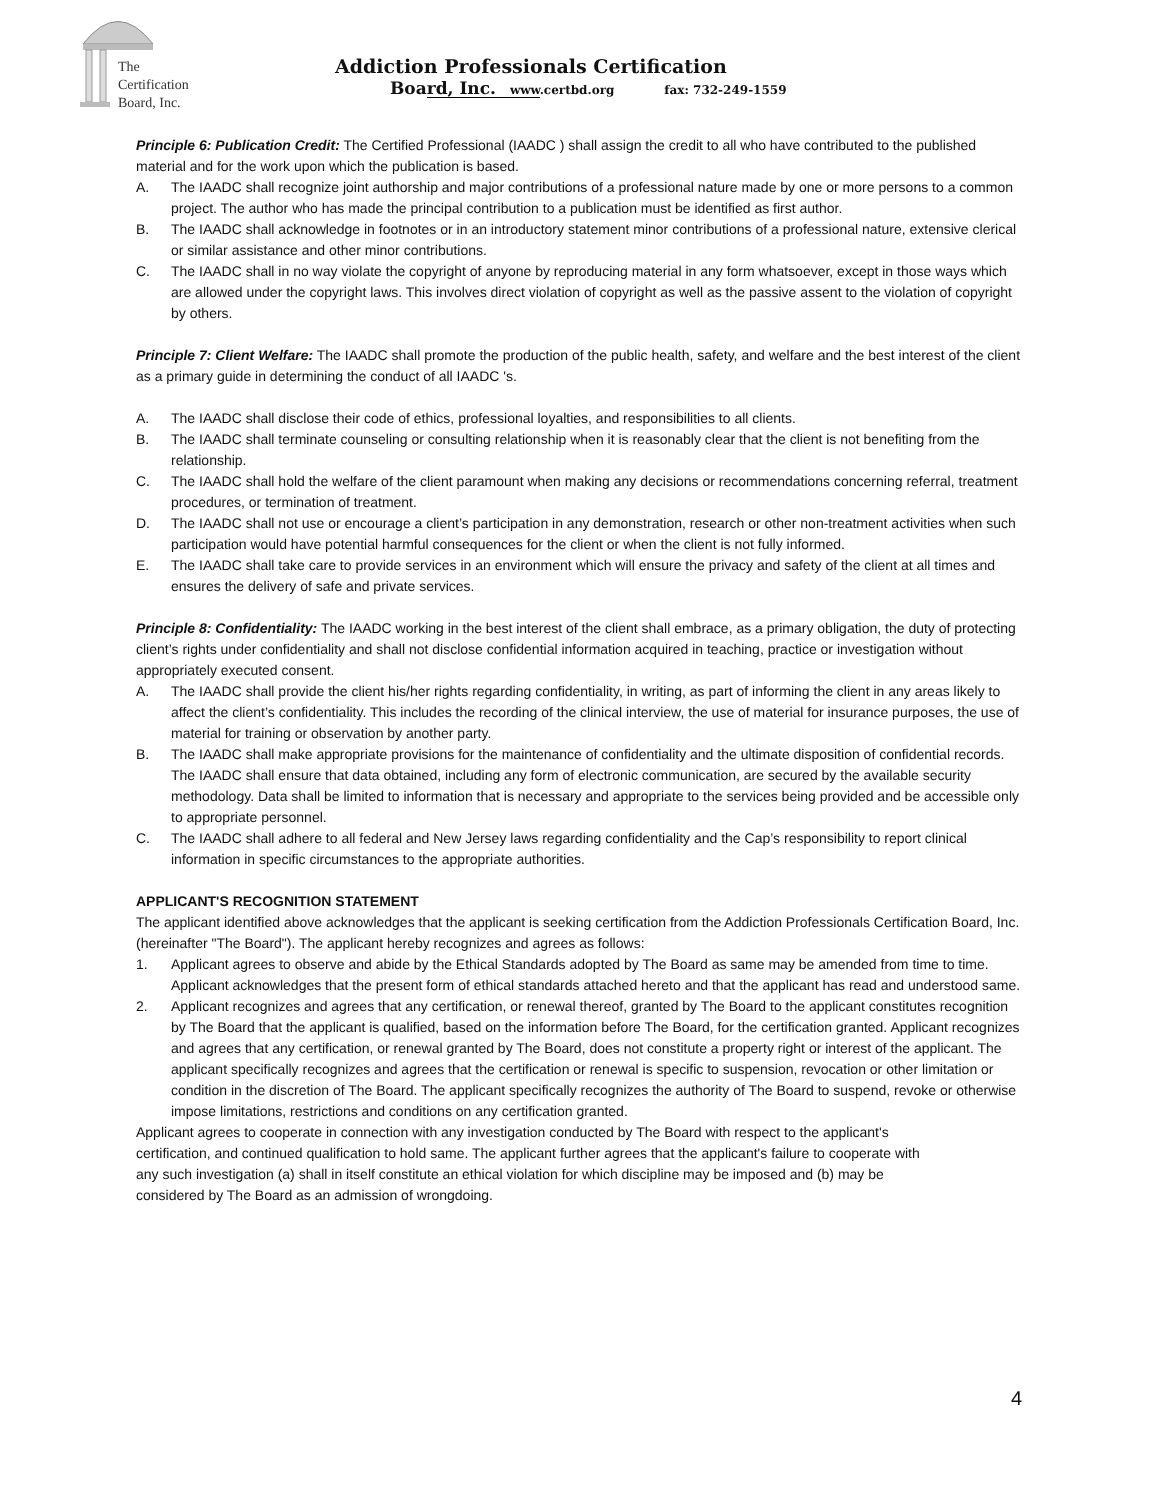The
Certification
Board, Inc.
Addiction Professionals Certification
Board, Inc. www.certbd.org fax: 732-249-1559
Principle 6: Publication Credit: The Certified Professional (IAADC ) shall assign the credit to all who have contributed to the published material and for the work upon which the publication is based.
A. The IAADC shall recognize joint authorship and major contributions of a professional nature made by one or more persons to a common project. The author who has made the principal contribution to a publication must be identified as first author.
B. The IAADC shall acknowledge in footnotes or in an introductory statement minor contributions of a professional nature, extensive clerical or similar assistance and other minor contributions.
C. The IAADC shall in no way violate the copyright of anyone by reproducing material in any form whatsoever, except in those ways which are allowed under the copyright laws. This involves direct violation of copyright as well as the passive assent to the violation of copyright by others.
Principle 7: Client Welfare: The IAADC shall promote the production of the public health, safety, and welfare and the best interest of the client as a primary guide in determining the conduct of all IAADC 's.
A. The IAADC shall disclose their code of ethics, professional loyalties, and responsibilities to all clients.
B. The IAADC shall terminate counseling or consulting relationship when it is reasonably clear that the client is not benefiting from the relationship.
C. The IAADC shall hold the welfare of the client paramount when making any decisions or recommendations concerning referral, treatment procedures, or termination of treatment.
D. The IAADC shall not use or encourage a client’s participation in any demonstration, research or other non-treatment activities when such participation would have potential harmful consequences for the client or when the client is not fully informed.
E. The IAADC shall take care to provide services in an environment which will ensure the privacy and safety of the client at all times and ensures the delivery of safe and private services.
Principle 8: Confidentiality: The IAADC working in the best interest of the client shall embrace, as a primary obligation, the duty of protecting client’s rights under confidentiality and shall not disclose confidential information acquired in teaching, practice or investigation without appropriately executed consent.
A. The IAADC shall provide the client his/her rights regarding confidentiality, in writing, as part of informing the client in any areas likely to affect the client’s confidentiality. This includes the recording of the clinical interview, the use of material for insurance purposes, the use of material for training or observation by another party.
B. The IAADC shall make appropriate provisions for the maintenance of confidentiality and the ultimate disposition of confidential records. The IAADC shall ensure that data obtained, including any form of electronic communication, are secured by the available security methodology. Data shall be limited to information that is necessary and appropriate to the services being provided and be accessible only to appropriate personnel.
C. The IAADC shall adhere to all federal and New Jersey laws regarding confidentiality and the Cap’s responsibility to report clinical information in specific circumstances to the appropriate authorities.
APPLICANT'S RECOGNITION STATEMENT
The applicant identified above acknowledges that the applicant is seeking certification from the Addiction Professionals Certification Board, Inc. (hereinafter "The Board"). The applicant hereby recognizes and agrees as follows:
1. Applicant agrees to observe and abide by the Ethical Standards adopted by The Board as same may be amended from time to time. Applicant acknowledges that the present form of ethical standards attached hereto and that the applicant has read and understood same.
2. Applicant recognizes and agrees that any certification, or renewal thereof, granted by The Board to the applicant constitutes recognition by The Board that the applicant is qualified, based on the information before The Board, for the certification granted. Applicant recognizes and agrees that any certification, or renewal granted by The Board, does not constitute a property right or interest of the applicant. The applicant specifically recognizes and agrees that the certification or renewal is specific to suspension, revocation or other limitation or condition in the discretion of The Board. The applicant specifically recognizes the authority of The Board to suspend, revoke or otherwise impose limitations, restrictions and conditions on any certification granted.
Applicant agrees to cooperate in connection with any investigation conducted by The Board with respect to the applicant's certification, and continued qualification to hold same. The applicant further agrees that the applicant's failure to cooperate with any such investigation (a) shall in itself constitute an ethical violation for which discipline may be imposed and (b) may be considered by The Board as an admission of wrongdoing.
4